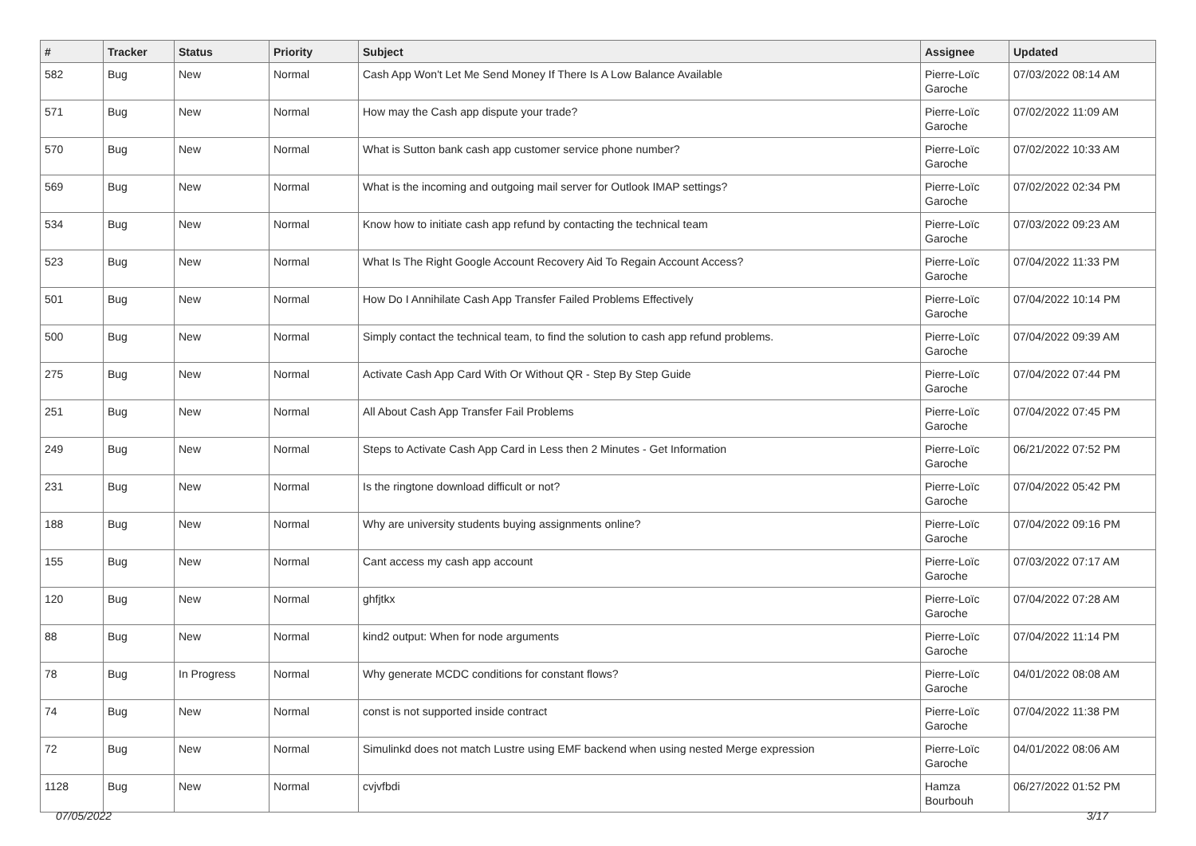| # | Tracker | Status | Priority | Subject | Assignee | Updated |
| --- | --- | --- | --- | --- | --- | --- |
| 582 | Bug | New | Normal | Cash App Won't Let Me Send Money If There Is A Low Balance Available | Pierre-Loïc Garoche | 07/03/2022 08:14 AM |
| 571 | Bug | New | Normal | How may the Cash app dispute your trade? | Pierre-Loïc Garoche | 07/02/2022 11:09 AM |
| 570 | Bug | New | Normal | What is Sutton bank cash app customer service phone number? | Pierre-Loïc Garoche | 07/02/2022 10:33 AM |
| 569 | Bug | New | Normal | What is the incoming and outgoing mail server for Outlook IMAP settings? | Pierre-Loïc Garoche | 07/02/2022 02:34 PM |
| 534 | Bug | New | Normal | Know how to initiate cash app refund by contacting the technical team | Pierre-Loïc Garoche | 07/03/2022 09:23 AM |
| 523 | Bug | New | Normal | What Is The Right Google Account Recovery Aid To Regain Account Access? | Pierre-Loïc Garoche | 07/04/2022 11:33 PM |
| 501 | Bug | New | Normal | How Do I Annihilate Cash App Transfer Failed Problems Effectively | Pierre-Loïc Garoche | 07/04/2022 10:14 PM |
| 500 | Bug | New | Normal | Simply contact the technical team, to find the solution to cash app refund problems. | Pierre-Loïc Garoche | 07/04/2022 09:39 AM |
| 275 | Bug | New | Normal | Activate Cash App Card With Or Without QR - Step By Step Guide | Pierre-Loïc Garoche | 07/04/2022 07:44 PM |
| 251 | Bug | New | Normal | All About Cash App Transfer Fail Problems | Pierre-Loïc Garoche | 07/04/2022 07:45 PM |
| 249 | Bug | New | Normal | Steps to Activate Cash App Card in Less then 2 Minutes - Get Information | Pierre-Loïc Garoche | 06/21/2022 07:52 PM |
| 231 | Bug | New | Normal | Is the ringtone download difficult or not? | Pierre-Loïc Garoche | 07/04/2022 05:42 PM |
| 188 | Bug | New | Normal | Why are university students buying assignments online? | Pierre-Loïc Garoche | 07/04/2022 09:16 PM |
| 155 | Bug | New | Normal | Cant access my cash app account | Pierre-Loïc Garoche | 07/03/2022 07:17 AM |
| 120 | Bug | New | Normal | ghfjtkx | Pierre-Loïc Garoche | 07/04/2022 07:28 AM |
| 88 | Bug | New | Normal | kind2 output: When for node arguments | Pierre-Loïc Garoche | 07/04/2022 11:14 PM |
| 78 | Bug | In Progress | Normal | Why generate MCDC conditions for constant flows? | Pierre-Loïc Garoche | 04/01/2022 08:08 AM |
| 74 | Bug | New | Normal | const is not supported inside contract | Pierre-Loïc Garoche | 07/04/2022 11:38 PM |
| 72 | Bug | New | Normal | Simulinkd does not match Lustre using EMF backend when using nested Merge expression | Pierre-Loïc Garoche | 04/01/2022 08:06 AM |
| 1128 | Bug | New | Normal | cvjvfbdi | Hamza Bourbouh | 06/27/2022 01:52 PM |
07/05/2022 3/17